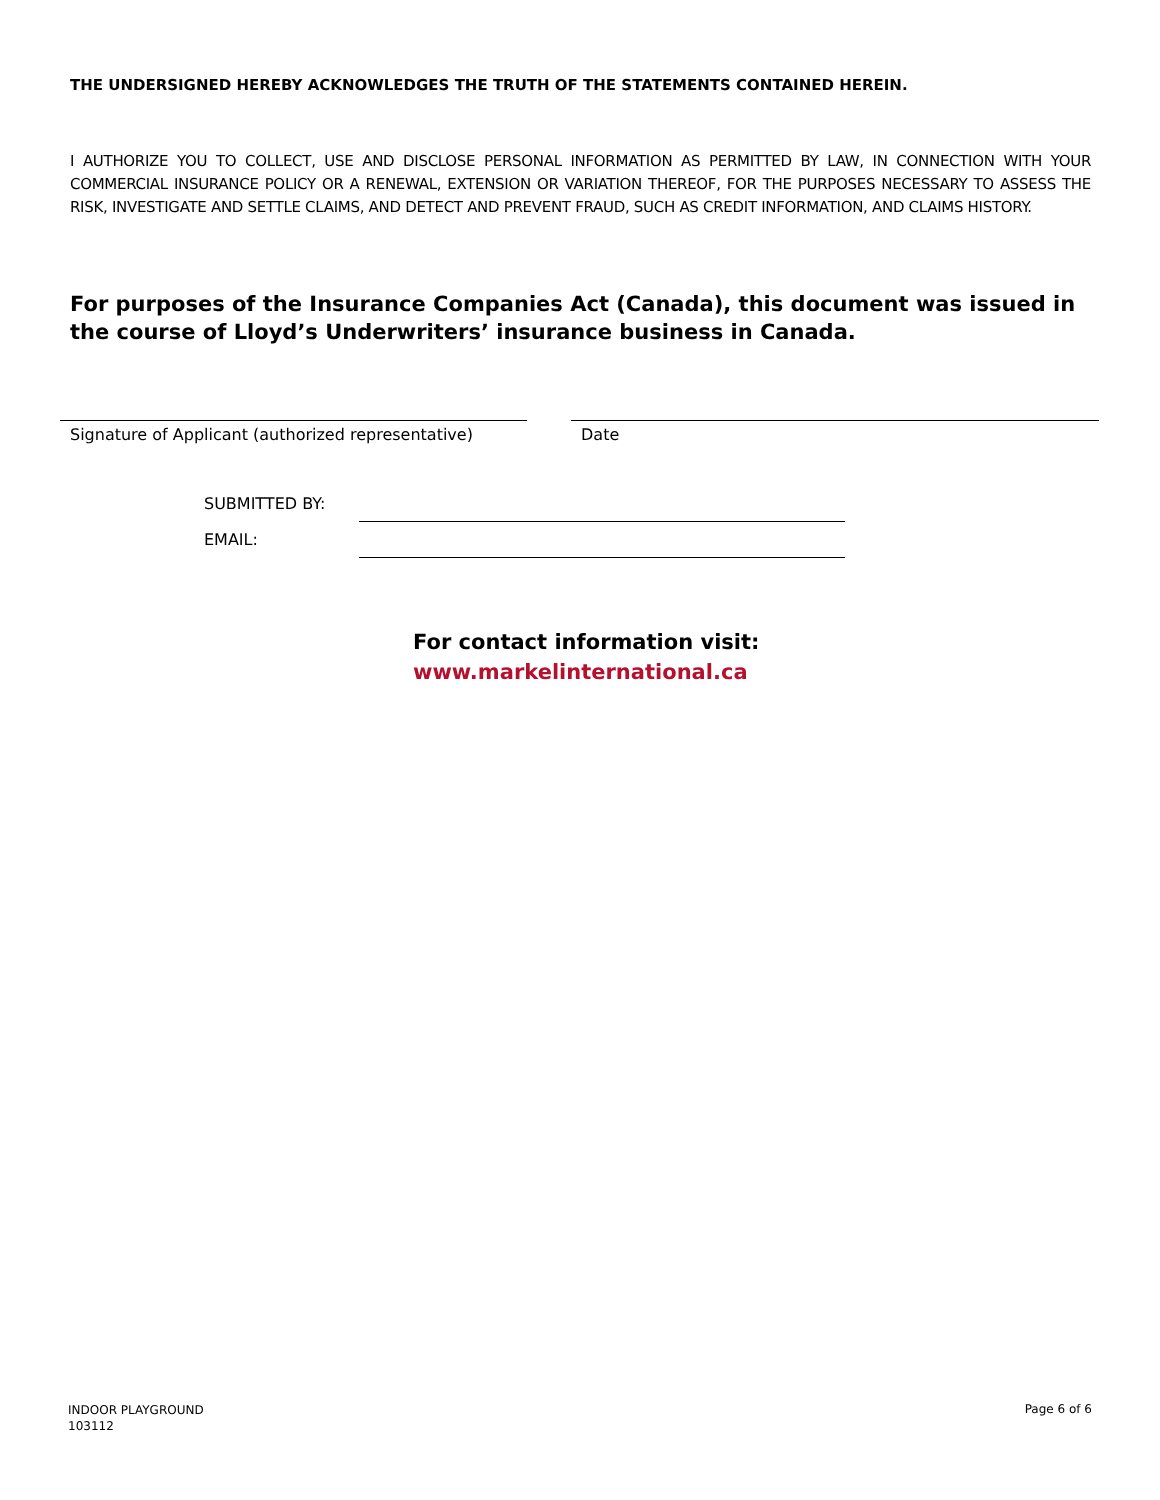THE UNDERSIGNED HEREBY ACKNOWLEDGES THE TRUTH OF THE STATEMENTS CONTAINED HEREIN.
I AUTHORIZE YOU TO COLLECT, USE AND DISCLOSE PERSONAL INFORMATION AS PERMITTED BY LAW, IN CONNECTION WITH YOUR COMMERCIAL INSURANCE POLICY OR A RENEWAL, EXTENSION OR VARIATION THEREOF, FOR THE PURPOSES NECESSARY TO ASSESS THE RISK, INVESTIGATE AND SETTLE CLAIMS, AND DETECT AND PREVENT FRAUD, SUCH AS CREDIT INFORMATION, AND CLAIMS HISTORY.
For purposes of the Insurance Companies Act (Canada), this document was issued in the course of Lloyd’s Underwriters’ insurance business in Canada.
Signature of Applicant (authorized representative)
Date
SUBMITTED BY:
EMAIL:
For contact information visit:
www.markelinternational.ca
INDOOR PLAYGROUND
103112
Page 6 of 6